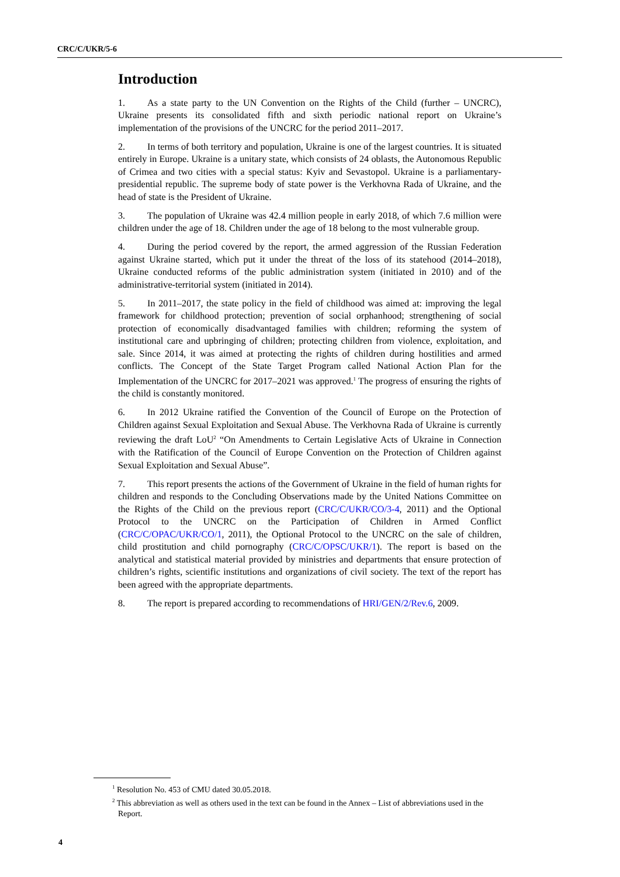CRC/C/UKR/5-6
Introduction
1. As a state party to the UN Convention on the Rights of the Child (further – UNCRC), Ukraine presents its consolidated fifth and sixth periodic national report on Ukraine’s implementation of the provisions of the UNCRC for the period 2011–2017.
2. In terms of both territory and population, Ukraine is one of the largest countries. It is situated entirely in Europe. Ukraine is a unitary state, which consists of 24 oblasts, the Autonomous Republic of Crimea and two cities with a special status: Kyiv and Sevastopol. Ukraine is a parliamentary-presidential republic. The supreme body of state power is the Verkhovna Rada of Ukraine, and the head of state is the President of Ukraine.
3. The population of Ukraine was 42.4 million people in early 2018, of which 7.6 million were children under the age of 18. Children under the age of 18 belong to the most vulnerable group.
4. During the period covered by the report, the armed aggression of the Russian Federation against Ukraine started, which put it under the threat of the loss of its statehood (2014–2018), Ukraine conducted reforms of the public administration system (initiated in 2010) and of the administrative-territorial system (initiated in 2014).
5. In 2011–2017, the state policy in the field of childhood was aimed at: improving the legal framework for childhood protection; prevention of social orphanhood; strengthening of social protection of economically disadvantaged families with children; reforming the system of institutional care and upbringing of children; protecting children from violence, exploitation, and sale. Since 2014, it was aimed at protecting the rights of children during hostilities and armed conflicts. The Concept of the State Target Program called National Action Plan for the Implementation of the UNCRC for 2017–2021 was approved.<sup>1</sup> The progress of ensuring the rights of the child is constantly monitored.
6. In 2012 Ukraine ratified the Convention of the Council of Europe on the Protection of Children against Sexual Exploitation and Sexual Abuse. The Verkhovna Rada of Ukraine is currently reviewing the draft LoU<sup>2</sup> “On Amendments to Certain Legislative Acts of Ukraine in Connection with the Ratification of the Council of Europe Convention on the Protection of Children against Sexual Exploitation and Sexual Abuse”.
7. This report presents the actions of the Government of Ukraine in the field of human rights for children and responds to the Concluding Observations made by the United Nations Committee on the Rights of the Child on the previous report (CRC/C/UKR/CO/3-4, 2011) and the Optional Protocol to the UNCRC on the Participation of Children in Armed Conflict (CRC/C/OPAC/UKR/CO/1, 2011), the Optional Protocol to the UNCRC on the sale of children, child prostitution and child pornography (CRC/C/OPSC/UKR/1). The report is based on the analytical and statistical material provided by ministries and departments that ensure protection of children’s rights, scientific institutions and organizations of civil society. The text of the report has been agreed with the appropriate departments.
8. The report is prepared according to recommendations of HRI/GEN/2/Rev.6, 2009.
<sup>1</sup> Resolution No. 453 of CMU dated 30.05.2018.
<sup>2</sup> This abbreviation as well as others used in the text can be found in the Annex – List of abbreviations used in the Report.
4